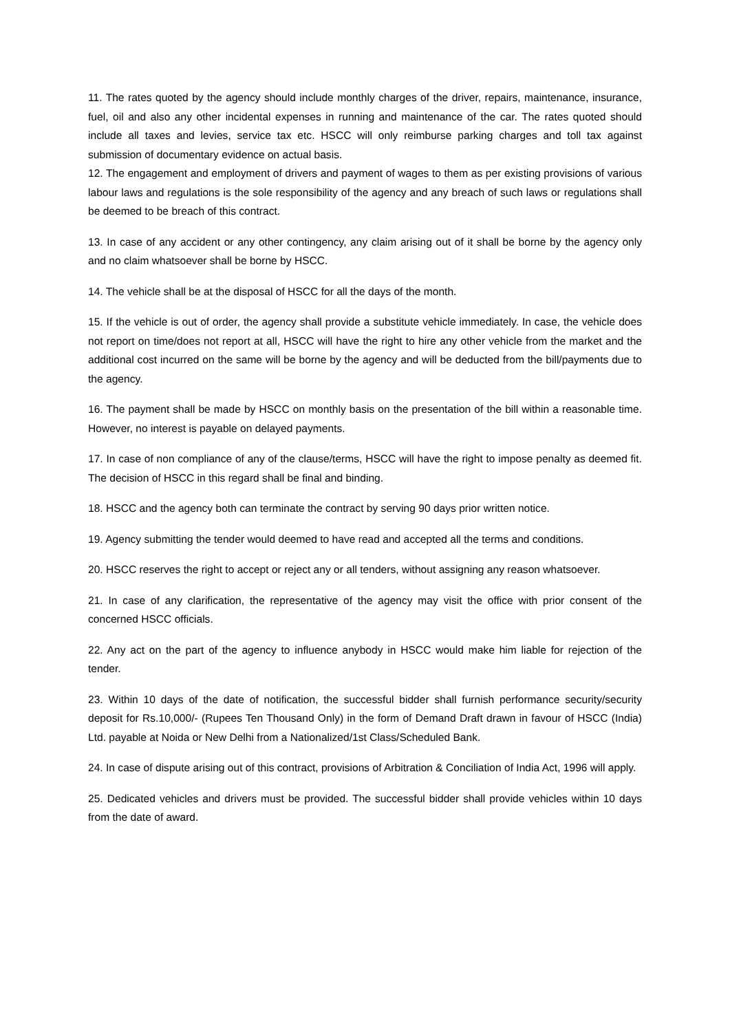11. The rates quoted by the agency should include monthly charges of the driver, repairs, maintenance, insurance, fuel, oil and also any other incidental expenses in running and maintenance of the car. The rates quoted should include all taxes and levies, service tax etc. HSCC will only reimburse parking charges and toll tax against submission of documentary evidence on actual basis.
12. The engagement and employment of drivers and payment of wages to them as per existing provisions of various labour laws and regulations is the sole responsibility of the agency and any breach of such laws or regulations shall be deemed to be breach of this contract.
13. In case of any accident or any other contingency, any claim arising out of it shall be borne by the agency only and no claim whatsoever shall be borne by HSCC.
14. The vehicle shall be at the disposal of HSCC for all the days of the month.
15. If the vehicle is out of order, the agency shall provide a substitute vehicle immediately. In case, the vehicle does not report on time/does not report at all, HSCC will have the right to hire any other vehicle from the market and the additional cost incurred on the same will be borne by the agency and will be deducted from the bill/payments due to the agency.
16. The payment shall be made by HSCC on monthly basis on the presentation of the bill within a reasonable time. However, no interest is payable on delayed payments.
17. In case of non compliance of any of the clause/terms, HSCC will have the right to impose penalty as deemed fit. The decision of HSCC in this regard shall be final and binding.
18. HSCC and the agency both can terminate the contract by serving 90 days prior written notice.
19. Agency submitting the tender would deemed to have read and accepted all the terms and conditions.
20. HSCC reserves the right to accept or reject any or all tenders, without assigning any reason whatsoever.
21. In case of any clarification, the representative of the agency may visit the office with prior consent of the concerned HSCC officials.
22. Any act on the part of the agency to influence anybody in HSCC would make him liable for rejection of the tender.
23. Within 10 days of the date of notification, the successful bidder shall furnish performance security/security deposit for Rs.10,000/- (Rupees Ten Thousand Only) in the form of Demand Draft drawn in favour of HSCC (India) Ltd. payable at Noida or New Delhi from a Nationalized/1st Class/Scheduled Bank.
24. In case of dispute arising out of this contract, provisions of Arbitration & Conciliation of India Act, 1996 will apply.
25. Dedicated vehicles and drivers must be provided. The successful bidder shall provide vehicles within 10 days from the date of award.